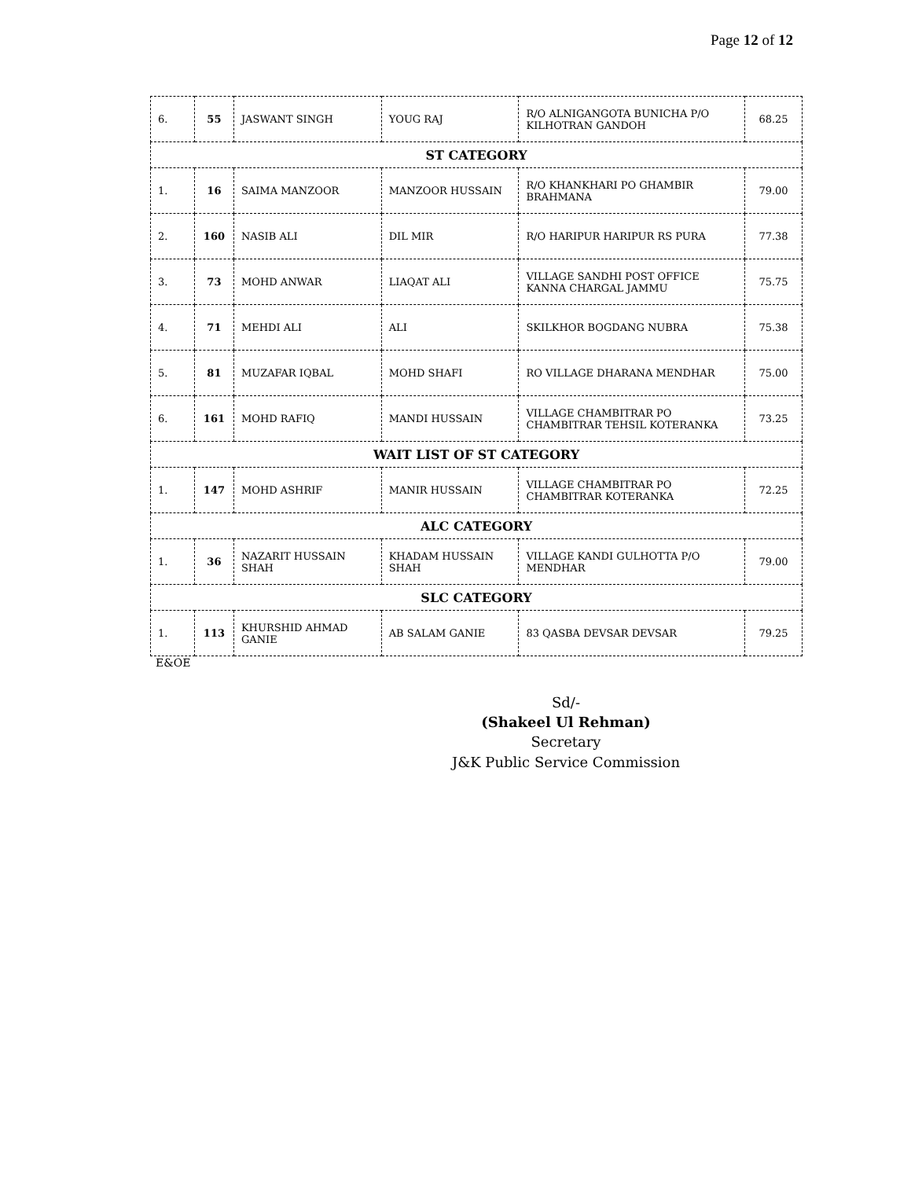Page 12 of 12
| 6. | 55 | JASWANT SINGH | YOUG RAJ | R/O ALNIGANGOTA BUNICHA P/O KILHOTRAN GANDOH | 68.25 |
| ST CATEGORY | | | | | |
| 1. | 16 | SAIMA MANZOOR | MANZOOR HUSSAIN | R/O KHANKHARI PO GHAMBIR BRAHMANA | 79.00 |
| 2. | 160 | NASIB ALI | DIL MIR | R/O HARIPUR HARIPUR RS PURA | 77.38 |
| 3. | 73 | MOHD ANWAR | LIAQAT ALI | VILLAGE SANDHI POST OFFICE KANNA CHARGAL JAMMU | 75.75 |
| 4. | 71 | MEHDI ALI | ALI | SKILKHOR BOGDANG NUBRA | 75.38 |
| 5. | 81 | MUZAFAR IQBAL | MOHD SHAFI | RO VILLAGE DHARANA MENDHAR | 75.00 |
| 6. | 161 | MOHD RAFIQ | MANDI HUSSAIN | VILLAGE CHAMBITRAR PO CHAMBITRAR TEHSIL KOTERANKA | 73.25 |
| WAIT LIST OF ST CATEGORY | | | | | |
| 1. | 147 | MOHD ASHRIF | MANIR HUSSAIN | VILLAGE CHAMBITRAR PO CHAMBITRAR KOTERANKA | 72.25 |
| ALC CATEGORY | | | | | |
| 1. | 36 | NAZARIT HUSSAIN SHAH | KHADAM HUSSAIN SHAH | VILLAGE KANDI GULHOTTA P/O MENDHAR | 79.00 |
| SLC CATEGORY | | | | | |
| 1. | 113 | KHURSHID AHMAD GANIE | AB SALAM GANIE | 83 QASBA DEVSAR DEVSAR | 79.25 |
E&OE
Sd/-
(Shakeel Ul Rehman)
Secretary
J&K Public Service Commission